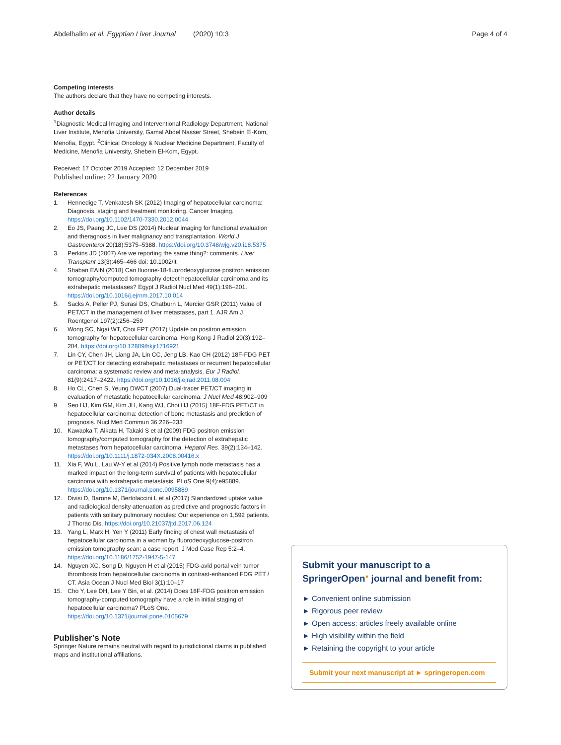Abdelhalim et al. Egyptian Liver Journal (2020) 10:3 Page 4 of 4
Competing interests
The authors declare that they have no competing interests.
Author details
<sup>1</sup> Diagnostic Medical Imaging and Interventional Radiology Department, National Liver Institute, Menofia University, Gamal Abdel Nasser Street, Shebein El-Kom, Menofia, Egypt. <sup>2</sup>Clinical Oncology & Nuclear Medicine Department, Faculty of Medicine, Menofia University, Shebein El-Kom, Egypt.
Received: 17 October 2019 Accepted: 12 December 2019
Published online: 22 January 2020
References
1. Hennedige T, Venkatesh SK (2012) Imaging of hepatocellular carcinoma: Diagnosis, staging and treatment monitoring. Cancer Imaging. https://doi.org/10.1102/1470-7330.2012.0044
2. Eo JS, Paeng JC, Lee DS (2014) Nuclear imaging for functional evaluation and theragnosis in liver malignancy and transplantation. World J Gastroenterol 20(18):5375–5388. https://doi.org/10.3748/wjg.v20.i18.5375
3. Perkins JD (2007) Are we reporting the same thing?: comments. Liver Transplant 13(3):465–466 doi: 10.1002/lt
4. Shaban EAIN (2018) Can fluorine-18-fluorodeoxyglucose positron emission tomography/computed tomography detect hepatocellular carcinoma and its extrahepatic metastases? Egypt J Radiol Nucl Med 49(1):196–201. https://doi.org/10.1016/j.ejrnm.2017.10.014
5. Sacks A, Peller PJ, Surasi DS, Chatburn L, Mercier GSR (2011) Value of PET/CT in the management of liver metastases, part 1. AJR Am J Roentgenol 197(2):256–259
6. Wong SC, Ngai WT, Choi FPT (2017) Update on positron emission tomography for hepatocellular carcinoma. Hong Kong J Radiol 20(3):192–204. https://doi.org/10.12809/hkjr1716921
7. Lin CY, Chen JH, Liang JA, Lin CC, Jeng LB, Kao CH (2012) 18F-FDG PET or PET/CT for detecting extrahepatic metastases or recurrent hepatocellular carcinoma: a systematic review and meta-analysis. Eur J Radiol. 81(9):2417–2422. https://doi.org/10.1016/j.ejrad.2011.08.004
8. Ho CL, Chen S, Yeung DWCT (2007) Dual-tracer PET/CT imaging in evaluation of metastatic hepatocellular carcinoma. J Nucl Med 48:902–909
9. Seo HJ, Kim GM, Kim JH, Kang WJ, Choi HJ (2015) 18F-FDG PET/CT in hepatocellular carcinoma: detection of bone metastasis and prediction of prognosis. Nucl Med Commun 36:226–233
10. Kawaoka T, Aikata H, Takaki S et al (2009) FDG positron emission tomography/computed tomography for the detection of extrahepatic metastases from hepatocellular carcinoma. Hepatol Res. 39(2):134–142. https://doi.org/10.1111/j.1872-034X.2008.00416.x
11. Xia F, Wu L, Lau W-Y et al (2014) Positive lymph node metastasis has a marked impact on the long-term survival of patients with hepatocellular carcinoma with extrahepatic metastasis. PLoS One 9(4):e95889. https://doi.org/10.1371/journal.pone.0095889
12. Divisi D, Barone M, Bertolaccini L et al (2017) Standardized uptake value and radiological density attenuation as predictive and prognostic factors in patients with solitary pulmonary nodules: Our experience on 1,592 patients. J Thorac Dis. https://doi.org/10.21037/jtd.2017.06.124
13. Yang L, Marx H, Yen Y (2011) Early finding of chest wall metastasis of hepatocellular carcinoma in a woman by fluorodeoxyglucose-positron emission tomography scan: a case report. J Med Case Rep 5:2–4. https://doi.org/10.1186/1752-1947-5-147
14. Nguyen XC, Song D, Nguyen H et al (2015) FDG-avid portal vein tumor thrombosis from hepatocellular carcinoma in contrast-enhanced FDG PET / CT. Asia Ocean J Nucl Med Biol 3(1):10–17
15. Cho Y, Lee DH, Lee Y Bin, et al. (2014) Does 18F-FDG positron emission tomography-computed tomography have a role in initial staging of hepatocellular carcinoma? PLoS One. https://doi.org/10.1371/journal.pone.0105679
Publisher’s Note
Springer Nature remains neutral with regard to jurisdictional claims in published maps and institutional affiliations.
Submit your manuscript to a SpringerOpen<sup>●</sup> journal and benefit from:
► Convenient online submission
► Rigorous peer review
► Open access: articles freely available online
► High visibility within the field
► Retaining the copyright to your article
Submit your next manuscript at ► springeropen.com